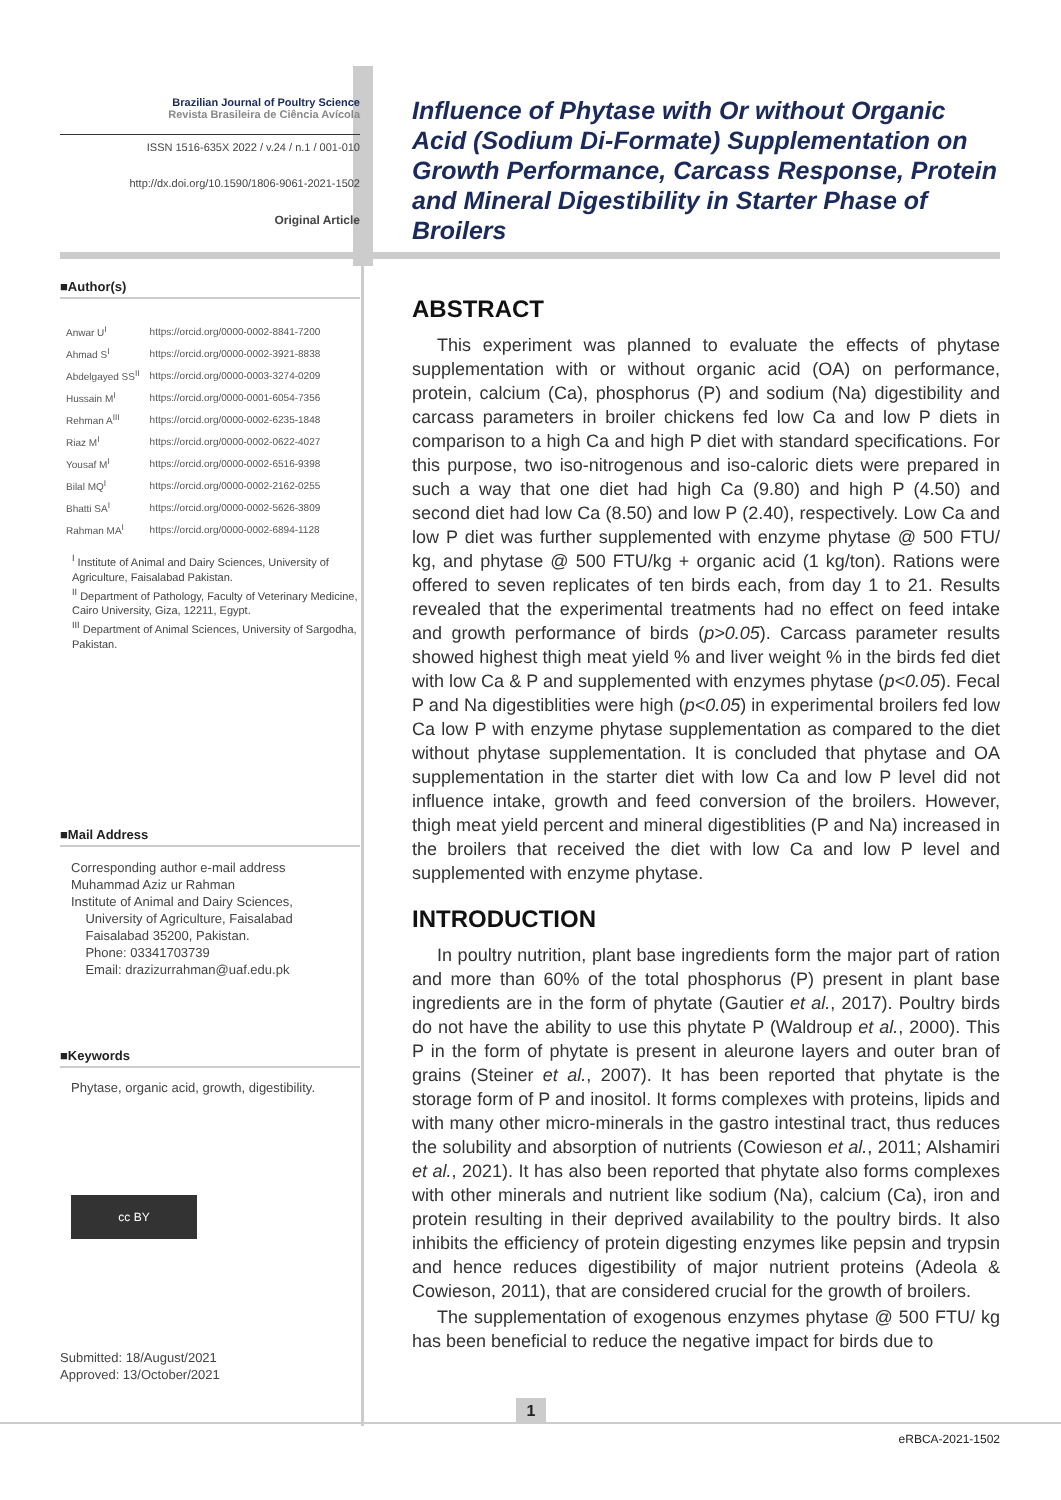Brazilian Journal of Poultry Science
Revista Brasileira de Ciência Avícola
ISSN 1516-635X 2022 / v.24 / n.1 / 001-010
http://dx.doi.org/10.1590/1806-9061-2021-1502
Original Article
■Author(s)
| Anwar U<sup>I</sup> | https://orcid.org/0000-0002-8841-7200 |
| Ahmad S<sup>I</sup> | https://orcid.org/0000-0002-3921-8838 |
| Abdelgayed SS<sup>II</sup> | https://orcid.org/0000-0003-3274-0209 |
| Hussain M<sup>I</sup> | https://orcid.org/0000-0001-6054-7356 |
| Rehman A<sup>III</sup> | https://orcid.org/0000-0002-6235-1848 |
| Riaz M<sup>I</sup> | https://orcid.org/0000-0002-0622-4027 |
| Yousaf M<sup>I</sup> | https://orcid.org/0000-0002-6516-9398 |
| Bilal MQ<sup>I</sup> | https://orcid.org/0000-0002-2162-0255 |
| Bhatti SA<sup>I</sup> | https://orcid.org/0000-0002-5626-3809 |
| Rahman MA<sup>I</sup> | https://orcid.org/0000-0002-6894-1128 |
<sup>I</sup> Institute of Animal and Dairy Sciences, University of Agriculture, Faisalabad Pakistan.
<sup>II</sup> Department of Pathology, Faculty of Veterinary Medicine, Cairo University, Giza, 12211, Egypt.
<sup>III</sup> Department of Animal Sciences, University of Sargodha, Pakistan.
■Mail Address
Corresponding author e-mail address
Muhammad Aziz ur Rahman
Institute of Animal and Dairy Sciences,
University of Agriculture, Faisalabad
Faisalabad 35200, Pakistan.
Phone: 03341703739
Email: drazizurrahman@uaf.edu.pk
■Keywords
Phytase, organic acid, growth, digestibility.
cc BY
Submitted: 18/August/2021
Approved: 13/October/2021
Influence of Phytase with Or without Organic Acid (Sodium Di-Formate) Supplementation on Growth Performance, Carcass Response, Protein and Mineral Digestibility in Starter Phase of Broilers
ABSTRACT
This experiment was planned to evaluate the effects of phytase supplementation with or without organic acid (OA) on performance, protein, calcium (Ca), phosphorus (P) and sodium (Na) digestibility and carcass parameters in broiler chickens fed low Ca and low P diets in comparison to a high Ca and high P diet with standard specifications. For this purpose, two iso-nitrogenous and iso-caloric diets were prepared in such a way that one diet had high Ca (9.80) and high P (4.50) and second diet had low Ca (8.50) and low P (2.40), respectively. Low Ca and low P diet was further supplemented with enzyme phytase @ 500 FTU/ kg, and phytase @ 500 FTU/kg + organic acid (1 kg/ton). Rations were offered to seven replicates of ten birds each, from day 1 to 21. Results revealed that the experimental treatments had no effect on feed intake and growth performance of birds (p>0.05). Carcass parameter results showed highest thigh meat yield % and liver weight % in the birds fed diet with low Ca & P and supplemented with enzymes phytase (p<0.05). Fecal P and Na digestiblities were high (p<0.05) in experimental broilers fed low Ca low P with enzyme phytase supplementation as compared to the diet without phytase supplementation. It is concluded that phytase and OA supplementation in the starter diet with low Ca and low P level did not influence intake, growth and feed conversion of the broilers. However, thigh meat yield percent and mineral digestiblities (P and Na) increased in the broilers that received the diet with low Ca and low P level and supplemented with enzyme phytase.
INTRODUCTION
In poultry nutrition, plant base ingredients form the major part of ration and more than 60% of the total phosphorus (P) present in plant base ingredients are in the form of phytate (Gautier et al., 2017). Poultry birds do not have the ability to use this phytate P (Waldroup et al., 2000). This P in the form of phytate is present in aleurone layers and outer bran of grains (Steiner et al., 2007). It has been reported that phytate is the storage form of P and inositol. It forms complexes with proteins, lipids and with many other micro-minerals in the gastro intestinal tract, thus reduces the solubility and absorption of nutrients (Cowieson et al., 2011; Alshamiri et al., 2021). It has also been reported that phytate also forms complexes with other minerals and nutrient like sodium (Na), calcium (Ca), iron and protein resulting in their deprived availability to the poultry birds. It also inhibits the efficiency of protein digesting enzymes like pepsin and trypsin and hence reduces digestibility of major nutrient proteins (Adeola & Cowieson, 2011), that are considered crucial for the growth of broilers.
The supplementation of exogenous enzymes phytase @ 500 FTU/ kg has been beneficial to reduce the negative impact for birds due to
1
eRBCA-2021-1502